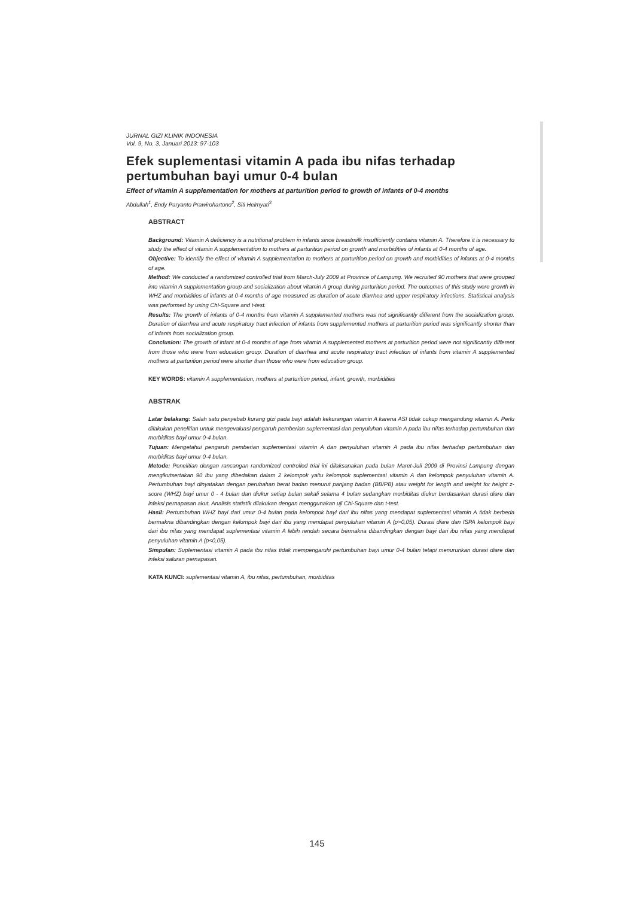JURNAL GIZI KLINIK INDONESIA
Vol. 9, No. 3, Januari 2013: 97-103
Efek suplementasi vitamin A pada ibu nifas terhadap pertumbuhan bayi umur 0-4 bulan
Effect of vitamin A supplementation for mothers at parturition period to growth of infants of 0-4 months
Abdullah<sup>1</sup>, Endy Paryanto Prawirohartono<sup>2</sup>, Siti Helmyati<sup>3</sup>
ABSTRACT
Background: Vitamin A deficiency is a nutritional problem in infants since breastmilk insufficiently contains vitamin A. Therefore it is necessary to study the effect of vitamin A supplementation to mothers at parturition period on growth and morbidities of infants at 0-4 months of age.
Objective: To identify the effect of vitamin A supplementation to mothers at parturition period on growth and morbidities of infants at 0-4 months of age.
Method: We conducted a randomized controlled trial from March-July 2009 at Province of Lampung. We recruited 90 mothers that were grouped into vitamin A supplementation group and socialization about vitamin A group during parturition period. The outcomes of this study were growth in WHZ and morbidities of infants at 0-4 months of age measured as duration of acute diarrhea and upper respiratory infections. Statistical analysis was performed by using Chi-Square and t-test.
Results: The growth of infants of 0-4 months from vitamin A supplemented mothers was not significantly different from the socialization group. Duration of diarrhea and acute respiratory tract infection of infants from supplemented mothers at parturition period was significantly shorter than of infants from socialization group.
Conclusion: The growth of infant at 0-4 months of age from vitamin A supplemented mothers at parturition period were not significantly different from those who were from education group. Duration of diarrhea and acute respiratory tract infection of infants from vitamin A supplemented mothers at parturition period were shorter than those who were from education group.
KEY WORDS: vitamin A supplementation, mothers at parturition period, infant, growth, morbidities
ABSTRAK
Latar belakang: Salah satu penyebab kurang gizi pada bayi adalah kekurangan vitamin A karena ASI tidak cukup mengandung vitamin A. Perlu dilakukan penelitian untuk mengevaluasi pengaruh pemberian suplementasi dan penyuluhan vitamin A pada ibu nifas terhadap pertumbuhan dan morbiditas bayi umur 0-4 bulan.
Tujuan: Mengetahui pengaruh pemberian suplementasi vitamin A dan penyuluhan vitamin A pada ibu nifas terhadap pertumbuhan dan morbiditas bayi umur 0-4 bulan.
Metode: Penelitian dengan rancangan randomized controlled trial ini dilaksanakan pada bulan Maret-Juli 2009 di Provinsi Lampung dengan mengikutsertakan 90 ibu yang dibedakan dalam 2 kelompok yaitu kelompok suplementasi vitamin A dan kelompok penyuluhan vitamin A. Pertumbuhan bayi dinyatakan dengan perubahan berat badan menurut panjang badan (BB/PB) atau weight for length and weight for height z-score (WHZ) bayi umur 0 - 4 bulan dan diukur setiap bulan sekali selama 4 bulan sedangkan morbiditas diukur berdasarkan durasi diare dan infeksi pernapasan akut. Analisis statistik dilakukan dengan menggunakan uji Chi-Square dan t-test.
Hasil: Pertumbuhan WHZ bayi dari umur 0-4 bulan pada kelompok bayi dari ibu nifas yang mendapat suplementasi vitamin A tidak berbeda bermakna dibandingkan dengan kelompok bayi dari ibu yang mendapat penyuluhan vitamin A (p>0,05). Durasi diare dan ISPA kelompok bayi dari ibu nifas yang mendapat suplementasi vitamin A lebih rendah secara bermakna dibandingkan dengan bayi dari ibu nifas yang mendapat penyuluhan vitamin A (p<0,05).
Simpulan: Suplementasi vitamin A pada ibu nifas tidak mempengaruhi pertumbuhan bayi umur 0-4 bulan tetapi menurunkan durasi diare dan infeksi saluran pernapasan.
KATA KUNCI: suplementasi vitamin A, ibu nifas, pertumbuhan, morbiditas
145